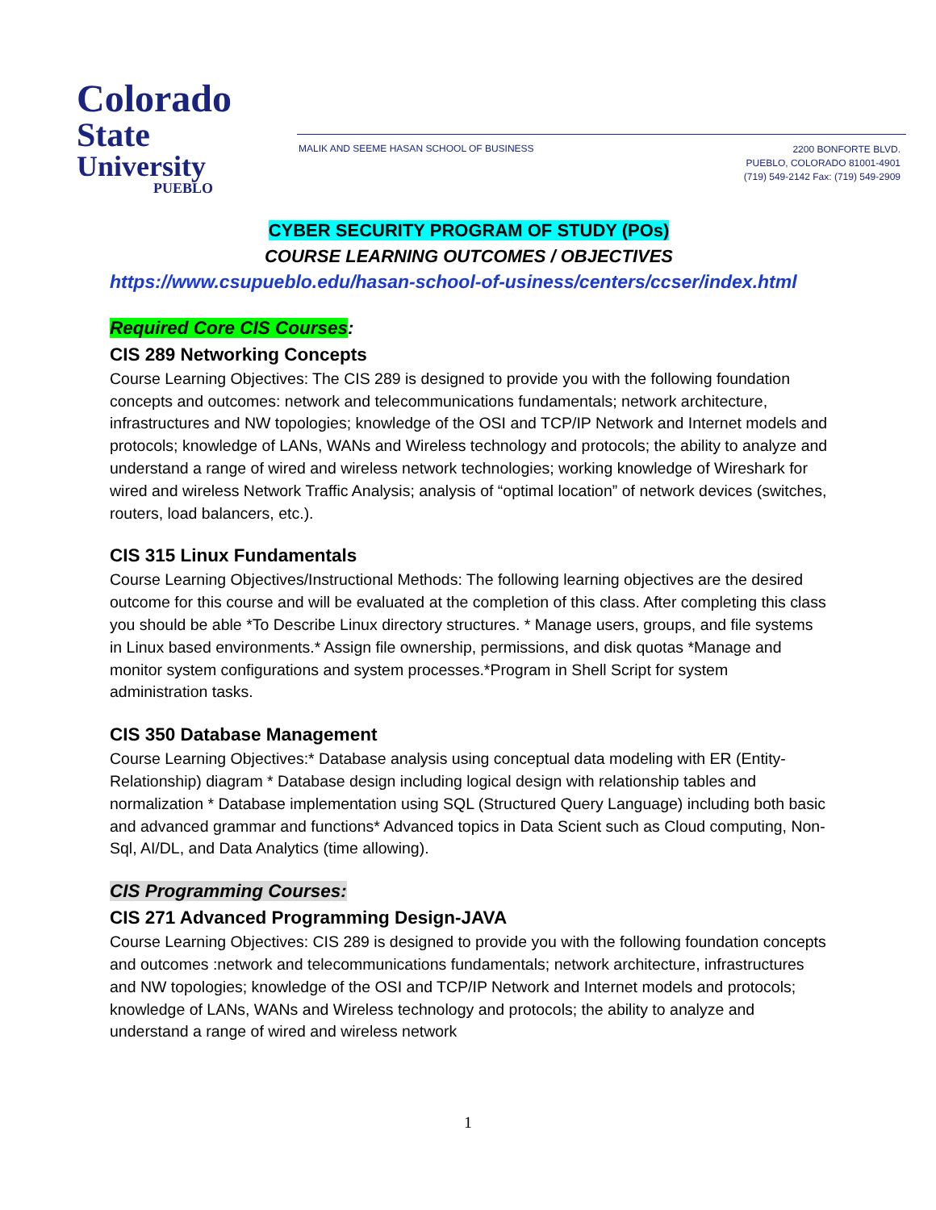Colorado
State
University
PUEBLO
MALIK AND SEEME HASAN SCHOOL OF BUSINESS
2200 BONFORTE BLVD.
PUEBLO, COLORADO 81001-4901
(719) 549-2142 Fax: (719) 549-2909
CYBER SECURITY PROGRAM OF STUDY (POs)
COURSE LEARNING OUTCOMES / OBJECTIVES
https://www.csupueblo.edu/hasan-school-of-usiness/centers/ccser/index.html
Required Core CIS Courses:
CIS 289 Networking Concepts
Course Learning Objectives: The CIS 289 is designed to provide you with the following foundation concepts and outcomes: network and telecommunications fundamentals; network architecture, infrastructures and NW topologies; knowledge of the OSI and TCP/IP Network and Internet models and protocols; knowledge of LANs, WANs and Wireless technology and protocols; the ability to analyze and understand a range of wired and wireless network technologies; working knowledge of Wireshark for wired and wireless Network Traffic Analysis; analysis of “optimal location” of network devices (switches, routers, load balancers, etc.).
CIS 315 Linux Fundamentals
Course Learning Objectives/Instructional Methods: The following learning objectives are the desired outcome for this course and will be evaluated at the completion of this class. After completing this class you should be able *To Describe Linux directory structures. * Manage users, groups, and file systems in Linux based environments.* Assign file ownership, permissions, and disk quotas *Manage and monitor system configurations and system processes.*Program in Shell Script for system administration tasks.
CIS 350 Database Management
Course Learning Objectives:* Database analysis using conceptual data modeling with ER (Entity-Relationship) diagram * Database design including logical design with relationship tables and normalization * Database implementation using SQL (Structured Query Language) including both basic and advanced grammar and functions* Advanced topics in Data Scient such as Cloud computing, Non-Sql, AI/DL, and Data Analytics (time allowing).
CIS Programming Courses:
CIS 271 Advanced Programming Design-JAVA
Course Learning Objectives: CIS 289 is designed to provide you with the following foundation concepts and outcomes :network and telecommunications fundamentals; network architecture, infrastructures and NW topologies; knowledge of the OSI and TCP/IP Network and Internet models and protocols; knowledge of LANs, WANs and Wireless technology and protocols; the ability to analyze and understand a range of wired and wireless network
1